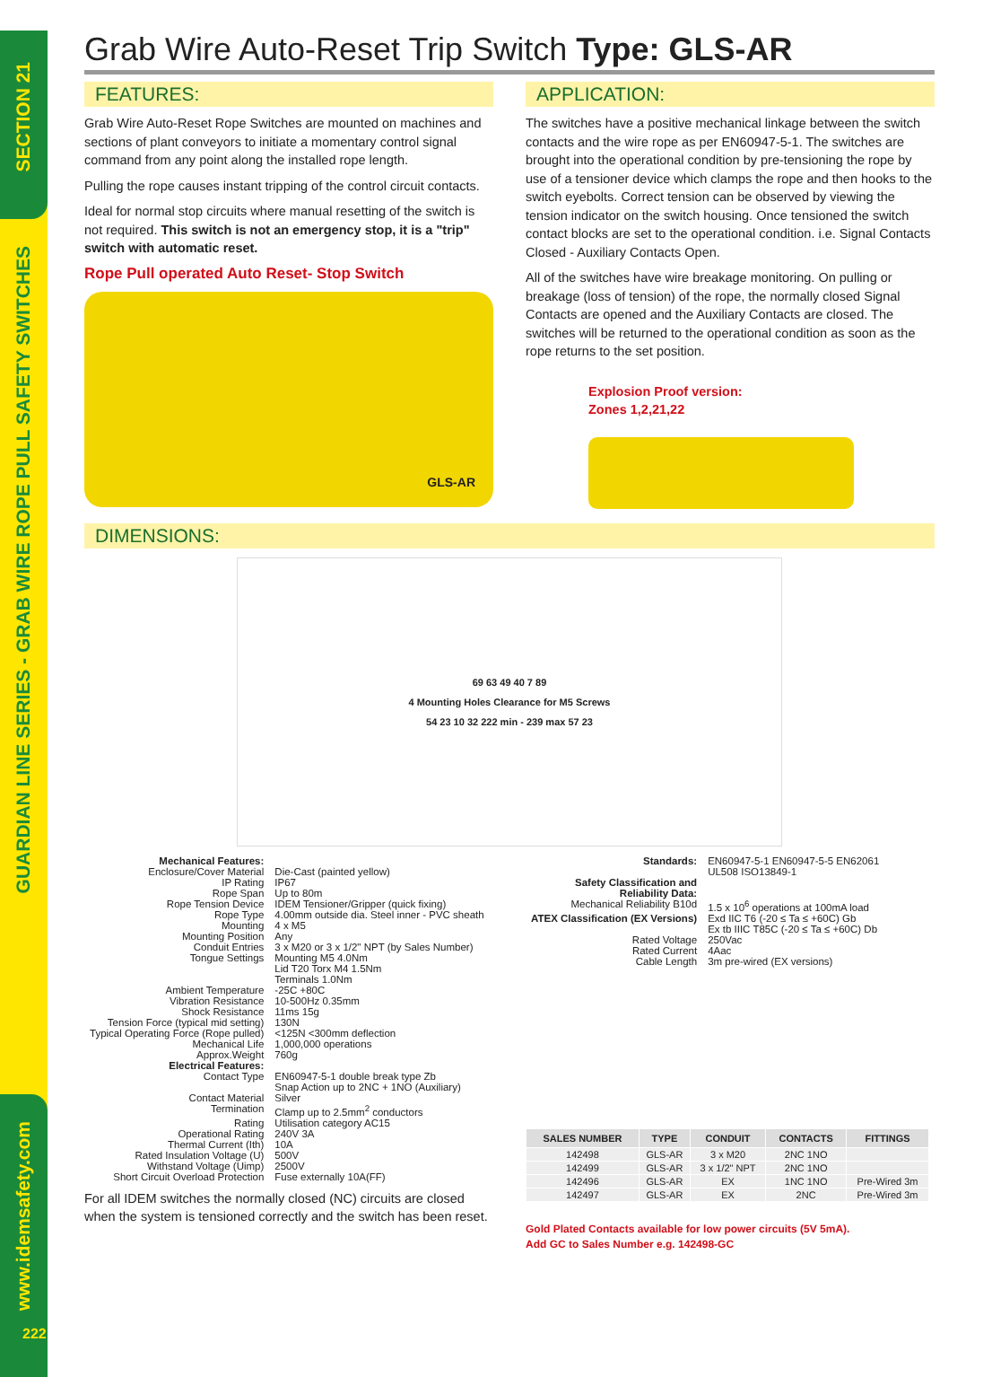SECTION 21
GUARDIAN LINE SERIES - GRAB WIRE ROPE PULL SAFETY SWITCHES
www.idemsafety.com
222
Grab Wire Auto-Reset Trip Switch Type: GLS-AR
FEATURES:
Grab Wire Auto-Reset Rope Switches are mounted on machines and sections of plant conveyors to initiate a momentary control signal command from any point along the installed rope length.
Pulling the rope causes instant tripping of the control circuit contacts.
Ideal for normal stop circuits where manual resetting of the switch is not required. This switch is not an emergency stop, it is a "trip" switch with automatic reset.
Rope Pull operated Auto Reset- Stop Switch
GLS-AR
APPLICATION:
The switches have a positive mechanical linkage between the switch contacts and the wire rope as per EN60947-5-1. The switches are brought into the operational condition by pre-tensioning the rope by use of a tensioner device which clamps the rope and then hooks to the switch eyebolts. Correct tension can be observed by viewing the tension indicator on the switch housing. Once tensioned the switch contact blocks are set to the operational condition. i.e. Signal Contacts Closed - Auxiliary Contacts Open.
All of the switches have wire breakage monitoring. On pulling or breakage (loss of tension) of the rope, the normally closed Signal Contacts are opened and the Auxiliary Contacts are closed. The switches will be returned to the operational condition as soon as the rope returns to the set position.
Explosion Proof version:
Zones 1,2,21,22
DIMENSIONS:
69 63 49 40 7 89
4 Mounting Holes Clearance for M5 Screws
54 23 10 32 222 min - 239 max 57 23
| Mechanical Features: | |
| Enclosure/Cover Material | Die-Cast (painted yellow) |
| IP Rating | IP67 |
| Rope Span | Up to 80m |
| Rope Tension Device | IDEM Tensioner/Gripper (quick fixing) |
| Rope Type | 4.00mm outside dia. Steel inner - PVC sheath |
| Mounting | 4 x M5 |
| Mounting Position | Any |
| Conduit Entries | 3 x M20 or 3 x 1/2" NPT (by Sales Number) |
| Tongue Settings | Mounting M5 4.0Nm Lid T20 Torx M4 1.5Nm Terminals 1.0Nm |
| Ambient Temperature | -25C +80C |
| Vibration Resistance | 10-500Hz 0.35mm |
| Shock Resistance | 11ms 15g |
| Tension Force (typical mid setting) | 130N |
| Typical Operating Force (Rope pulled) | <125N <300mm deflection |
| Mechanical Life | 1,000,000 operations |
| Approx.Weight | 760g |
| Electrical Features: | |
| Contact Type | EN60947-5-1 double break type Zb Snap Action up to 2NC + 1NO (Auxiliary) |
| Contact Material | Silver |
| Termination | Clamp up to 2.5mm<sup>2</sup> conductors |
| Rating | Utilisation category AC15 |
| Operational Rating | 240V 3A |
| Thermal Current (Ith) | 10A |
| Rated Insulation Voltage (U) | 500V |
| Withstand Voltage (Uimp) | 2500V |
| Short Circuit Overload Protection | Fuse externally 10A(FF) |
For all IDEM switches the normally closed (NC) circuits are closed when the system is tensioned correctly and the switch has been reset.
| Standards: | EN60947-5-1 EN60947-5-5 EN62061 UL508 ISO13849-1 |
| Safety Classification and Reliability Data: | |
| Mechanical Reliability B10d | 1.5 x 10<sup>6</sup> operations at 100mA load |
| ATEX Classification (EX Versions) | Exd IIC T6 (-20 ≤ Ta ≤ +60C) Gb Ex tb IIIC T85C (-20 ≤ Ta ≤ +60C) Db |
| Rated Voltage | 250Vac |
| Rated Current | 4Aac |
| Cable Length | 3m pre-wired (EX versions) |
| SALES NUMBER | TYPE | CONDUIT | CONTACTS | FITTINGS |
| --- | --- | --- | --- | --- |
| 142498 | GLS-AR | 3 x M20 | 2NC 1NO | |
| 142499 | GLS-AR | 3 x 1/2" NPT | 2NC 1NO | |
| 142496 | GLS-AR | EX | 1NC 1NO | Pre-Wired 3m |
| 142497 | GLS-AR | EX | 2NC | Pre-Wired 3m |
Gold Plated Contacts available for low power circuits (5V 5mA).
Add GC to Sales Number e.g. 142498-GC